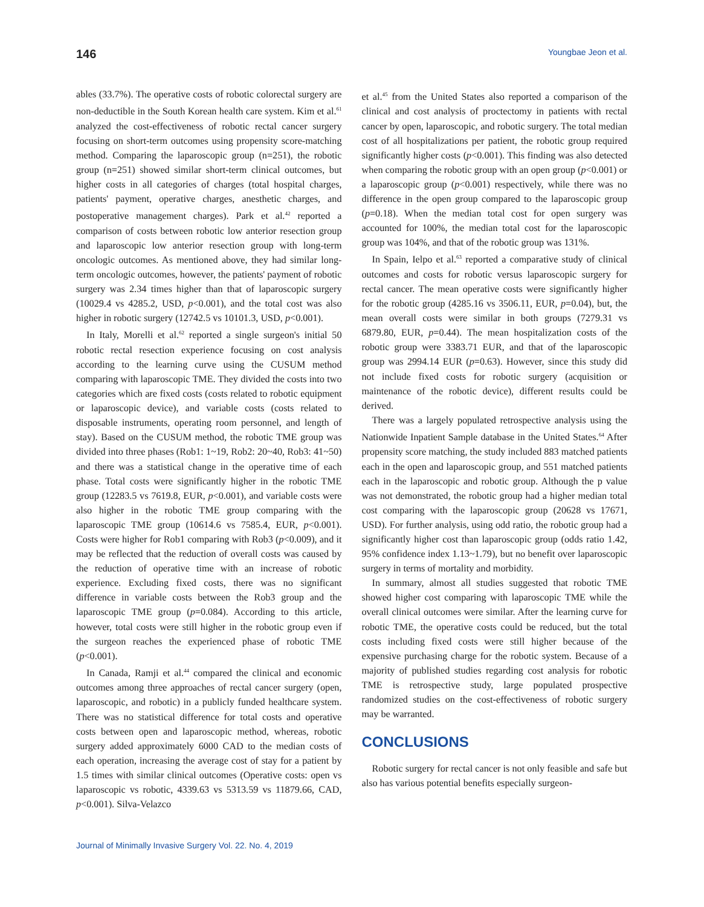146 Youngbae Jeon et al.
ables (33.7%). The operative costs of robotic colorectal surgery are non-deductible in the South Korean health care system. Kim et al.<sup>61</sup> analyzed the cost-effectiveness of robotic rectal cancer surgery focusing on short-term outcomes using propensity score-matching method. Comparing the laparoscopic group (n=251), the robotic group (n=251) showed similar short-term clinical outcomes, but higher costs in all categories of charges (total hospital charges, patients' payment, operative charges, anesthetic charges, and postoperative management charges). Park et al.<sup>42</sup> reported a comparison of costs between robotic low anterior resection group and laparoscopic low anterior resection group with long-term oncologic outcomes. As mentioned above, they had similar long-term oncologic outcomes, however, the patients' payment of robotic surgery was 2.34 times higher than that of laparoscopic surgery (10029.4 vs 4285.2, USD, p<0.001), and the total cost was also higher in robotic surgery (12742.5 vs 10101.3, USD, p<0.001).
In Italy, Morelli et al.<sup>62</sup> reported a single surgeon's initial 50 robotic rectal resection experience focusing on cost analysis according to the learning curve using the CUSUM method comparing with laparoscopic TME. They divided the costs into two categories which are fixed costs (costs related to robotic equipment or laparoscopic device), and variable costs (costs related to disposable instruments, operating room personnel, and length of stay). Based on the CUSUM method, the robotic TME group was divided into three phases (Rob1: 1~19, Rob2: 20~40, Rob3: 41~50) and there was a statistical change in the operative time of each phase. Total costs were significantly higher in the robotic TME group (12283.5 vs 7619.8, EUR, p<0.001), and variable costs were also higher in the robotic TME group comparing with the laparoscopic TME group (10614.6 vs 7585.4, EUR, p<0.001). Costs were higher for Rob1 comparing with Rob3 (p<0.009), and it may be reflected that the reduction of overall costs was caused by the reduction of operative time with an increase of robotic experience. Excluding fixed costs, there was no significant difference in variable costs between the Rob3 group and the laparoscopic TME group (p=0.084). According to this article, however, total costs were still higher in the robotic group even if the surgeon reaches the experienced phase of robotic TME (p<0.001).
In Canada, Ramji et al.<sup>44</sup> compared the clinical and economic outcomes among three approaches of rectal cancer surgery (open, laparoscopic, and robotic) in a publicly funded healthcare system. There was no statistical difference for total costs and operative costs between open and laparoscopic method, whereas, robotic surgery added approximately 6000 CAD to the median costs of each operation, increasing the average cost of stay for a patient by 1.5 times with similar clinical outcomes (Operative costs: open vs laparoscopic vs robotic, 4339.63 vs 5313.59 vs 11879.66, CAD, p<0.001). Silva-Velazco
et al.<sup>45</sup> from the United States also reported a comparison of the clinical and cost analysis of proctectomy in patients with rectal cancer by open, laparoscopic, and robotic surgery. The total median cost of all hospitalizations per patient, the robotic group required significantly higher costs (p<0.001). This finding was also detected when comparing the robotic group with an open group (p<0.001) or a laparoscopic group (p<0.001) respectively, while there was no difference in the open group compared to the laparoscopic group (p=0.18). When the median total cost for open surgery was accounted for 100%, the median total cost for the laparoscopic group was 104%, and that of the robotic group was 131%.
In Spain, Ielpo et al.<sup>63</sup> reported a comparative study of clinical outcomes and costs for robotic versus laparoscopic surgery for rectal cancer. The mean operative costs were significantly higher for the robotic group (4285.16 vs 3506.11, EUR, p=0.04), but, the mean overall costs were similar in both groups (7279.31 vs 6879.80, EUR, p=0.44). The mean hospitalization costs of the robotic group were 3383.71 EUR, and that of the laparoscopic group was 2994.14 EUR (p=0.63). However, since this study did not include fixed costs for robotic surgery (acquisition or maintenance of the robotic device), different results could be derived.
There was a largely populated retrospective analysis using the Nationwide Inpatient Sample database in the United States.<sup>64</sup> After propensity score matching, the study included 883 matched patients each in the open and laparoscopic group, and 551 matched patients each in the laparoscopic and robotic group. Although the p value was not demonstrated, the robotic group had a higher median total cost comparing with the laparoscopic group (20628 vs 17671, USD). For further analysis, using odd ratio, the robotic group had a significantly higher cost than laparoscopic group (odds ratio 1.42, 95% confidence index 1.13~1.79), but no benefit over laparoscopic surgery in terms of mortality and morbidity.
In summary, almost all studies suggested that robotic TME showed higher cost comparing with laparoscopic TME while the overall clinical outcomes were similar. After the learning curve for robotic TME, the operative costs could be reduced, but the total costs including fixed costs were still higher because of the expensive purchasing charge for the robotic system. Because of a majority of published studies regarding cost analysis for robotic TME is retrospective study, large populated prospective randomized studies on the cost-effectiveness of robotic surgery may be warranted.
CONCLUSIONS
Robotic surgery for rectal cancer is not only feasible and safe but also has various potential benefits especially surgeon-
Journal of Minimally Invasive Surgery Vol. 22. No. 4, 2019